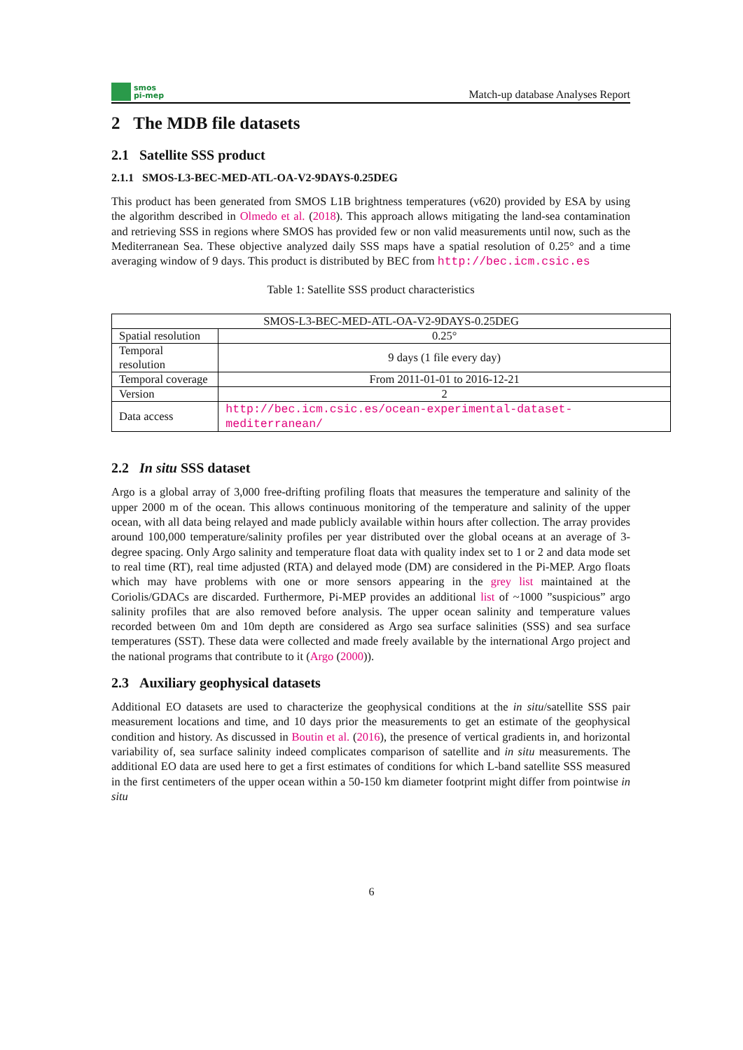smos
pi-mep
Match-up database Analyses Report
2 The MDB file datasets
2.1 Satellite SSS product
2.1.1 SMOS-L3-BEC-MED-ATL-OA-V2-9DAYS-0.25DEG
This product has been generated from SMOS L1B brightness temperatures (v620) provided by ESA by using the algorithm described in Olmedo et al. (2018). This approach allows mitigating the land-sea contamination and retrieving SSS in regions where SMOS has provided few or non valid measurements until now, such as the Mediterranean Sea. These objective analyzed daily SSS maps have a spatial resolution of 0.25° and a time averaging window of 9 days. This product is distributed by BEC from http://bec.icm.csic.es
Table 1: Satellite SSS product characteristics
| SMOS-L3-BEC-MED-ATL-OA-V2-9DAYS-0.25DEG | |
| --- | --- |
| Spatial resolution | 0.25° |
| Temporal resolution | 9 days (1 file every day) |
| Temporal coverage | From 2011-01-01 to 2016-12-21 |
| Version | 2 |
| Data access | http://bec.icm.csic.es/ocean-experimental-dataset-mediterranean/ |
2.2 In situ SSS dataset
Argo is a global array of 3,000 free-drifting profiling floats that measures the temperature and salinity of the upper 2000 m of the ocean. This allows continuous monitoring of the temperature and salinity of the upper ocean, with all data being relayed and made publicly available within hours after collection. The array provides around 100,000 temperature/salinity profiles per year distributed over the global oceans at an average of 3-degree spacing. Only Argo salinity and temperature float data with quality index set to 1 or 2 and data mode set to real time (RT), real time adjusted (RTA) and delayed mode (DM) are considered in the Pi-MEP. Argo floats which may have problems with one or more sensors appearing in the grey list maintained at the Coriolis/GDACs are discarded. Furthermore, Pi-MEP provides an additional list of ~1000 ”suspicious” argo salinity profiles that are also removed before analysis. The upper ocean salinity and temperature values recorded between 0m and 10m depth are considered as Argo sea surface salinities (SSS) and sea surface temperatures (SST). These data were collected and made freely available by the international Argo project and the national programs that contribute to it (Argo (2000)).
2.3 Auxiliary geophysical datasets
Additional EO datasets are used to characterize the geophysical conditions at the in situ/satellite SSS pair measurement locations and time, and 10 days prior the measurements to get an estimate of the geophysical condition and history. As discussed in Boutin et al. (2016), the presence of vertical gradients in, and horizontal variability of, sea surface salinity indeed complicates comparison of satellite and in situ measurements. The additional EO data are used here to get a first estimates of conditions for which L-band satellite SSS measured in the first centimeters of the upper ocean within a 50-150 km diameter footprint might differ from pointwise in situ
6